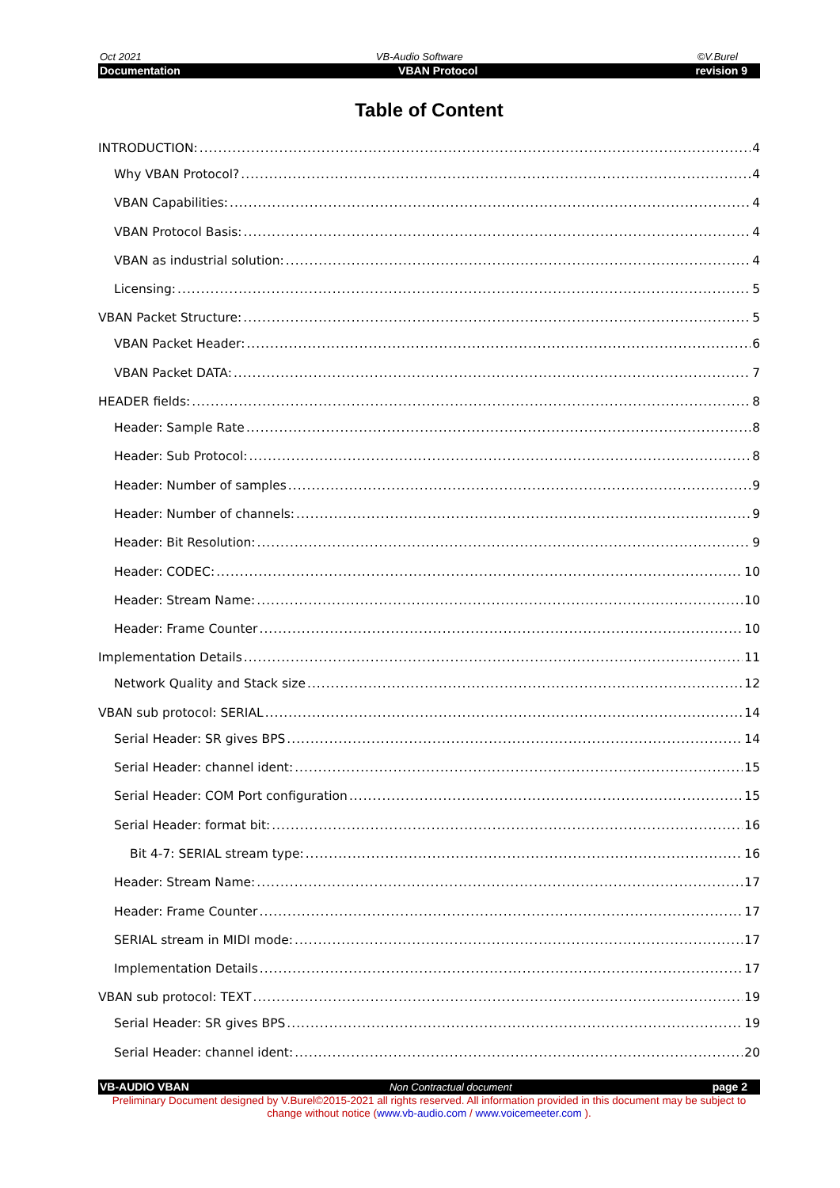Oct 2021 VB-Audio Software ©V.Burel
Documentation VBAN Protocol revision 9
Table of Content
INTRODUCTION: 4
Why VBAN Protocol? 4
VBAN Capabilities: 4
VBAN Protocol Basis: 4
VBAN as industrial solution: 4
Licensing: 5
VBAN Packet Structure: 5
VBAN Packet Header: 6
VBAN Packet DATA: 7
HEADER fields: 8
Header: Sample Rate 8
Header: Sub Protocol: 8
Header: Number of samples 9
Header: Number of channels: 9
Header: Bit Resolution: 9
Header: CODEC: 10
Header: Stream Name: 10
Header: Frame Counter 10
Implementation Details 11
Network Quality and Stack size 12
VBAN sub protocol: SERIAL 14
Serial Header: SR gives BPS 14
Serial Header: channel ident: 15
Serial Header: COM Port configuration 15
Serial Header: format bit: 16
Bit 4-7: SERIAL stream type: 16
Header: Stream Name: 17
Header: Frame Counter 17
SERIAL stream in MIDI mode: 17
Implementation Details 17
VBAN sub protocol: TEXT 19
Serial Header: SR gives BPS 19
Serial Header: channel ident: 20
VB-AUDIO VBAN Non Contractual document page 2
Preliminary Document designed by V.Burel©2015-2021 all rights reserved. All information provided in this document may be subject to change without notice (www.vb-audio.com / www.voicemeeter.com ).